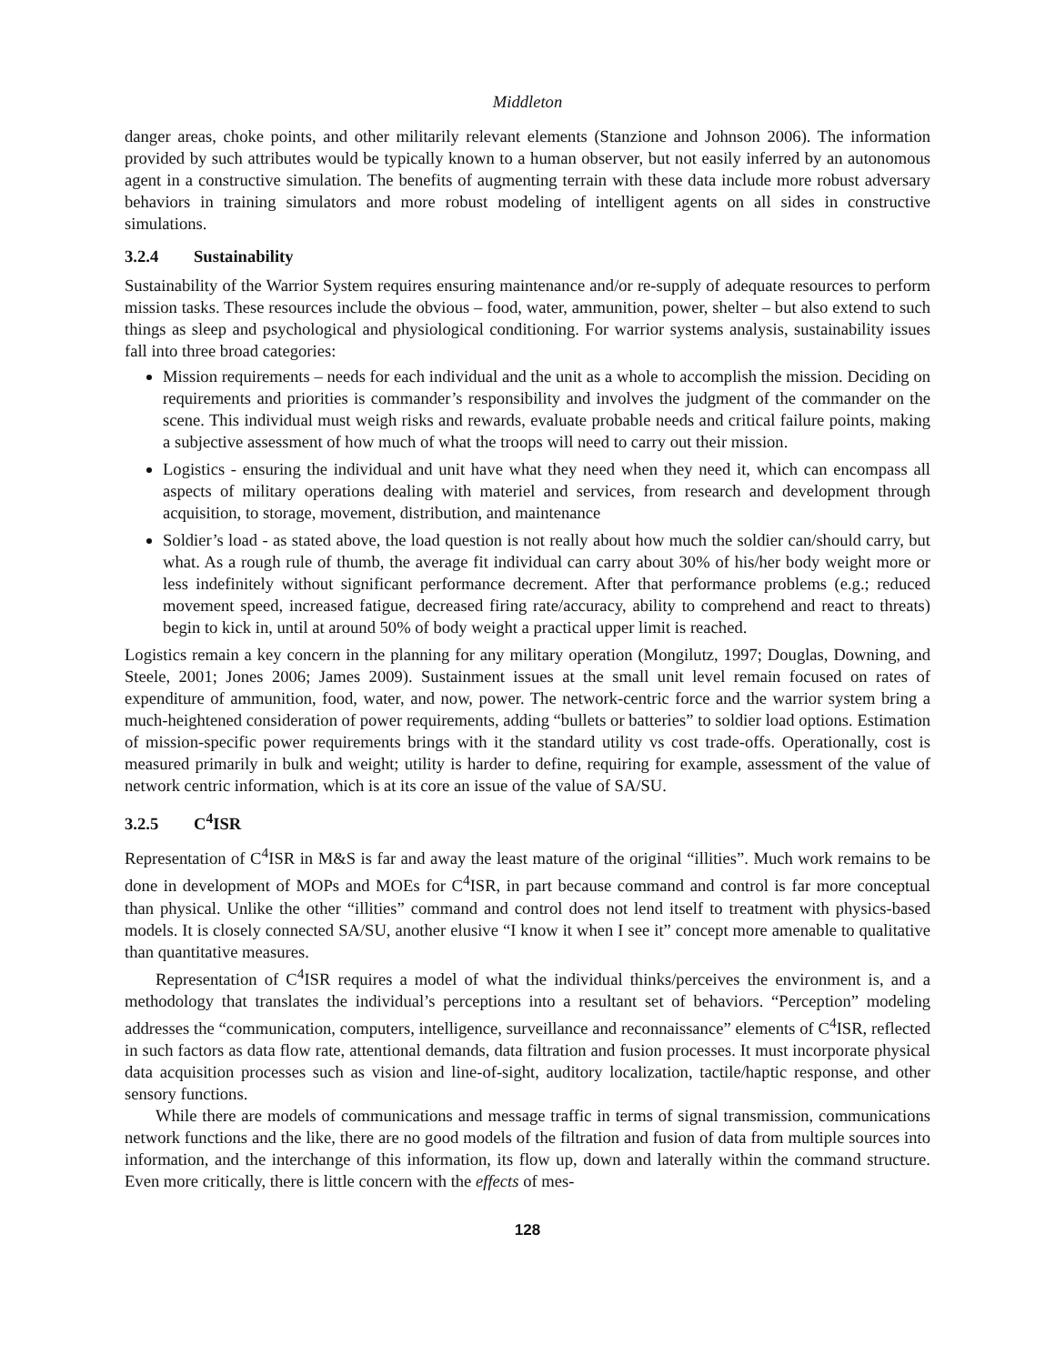Middleton
danger areas, choke points, and other militarily relevant elements (Stanzione and Johnson 2006). The information provided by such attributes would be typically known to a human observer, but not easily inferred by an autonomous agent in a constructive simulation. The benefits of augmenting terrain with these data include more robust adversary behaviors in training simulators and more robust modeling of intelligent agents on all sides in constructive simulations.
3.2.4 Sustainability
Sustainability of the Warrior System requires ensuring maintenance and/or re-supply of adequate resources to perform mission tasks. These resources include the obvious – food, water, ammunition, power, shelter – but also extend to such things as sleep and psychological and physiological conditioning. For warrior systems analysis, sustainability issues fall into three broad categories:
Mission requirements – needs for each individual and the unit as a whole to accomplish the mission. Deciding on requirements and priorities is commander’s responsibility and involves the judgment of the commander on the scene. This individual must weigh risks and rewards, evaluate probable needs and critical failure points, making a subjective assessment of how much of what the troops will need to carry out their mission.
Logistics - ensuring the individual and unit have what they need when they need it, which can encompass all aspects of military operations dealing with materiel and services, from research and development through acquisition, to storage, movement, distribution, and maintenance
Soldier’s load - as stated above, the load question is not really about how much the soldier can/should carry, but what. As a rough rule of thumb, the average fit individual can carry about 30% of his/her body weight more or less indefinitely without significant performance decrement. After that performance problems (e.g.; reduced movement speed, increased fatigue, decreased firing rate/accuracy, ability to comprehend and react to threats) begin to kick in, until at around 50% of body weight a practical upper limit is reached.
Logistics remain a key concern in the planning for any military operation (Mongilutz, 1997; Douglas, Downing, and Steele, 2001; Jones 2006; James 2009). Sustainment issues at the small unit level remain focused on rates of expenditure of ammunition, food, water, and now, power. The network-centric force and the warrior system bring a much-heightened consideration of power requirements, adding “bullets or batteries” to soldier load options. Estimation of mission-specific power requirements brings with it the standard utility vs cost trade-offs. Operationally, cost is measured primarily in bulk and weight; utility is harder to define, requiring for example, assessment of the value of network centric information, which is at its core an issue of the value of SA/SU.
3.2.5 C<sup>4</sup>ISR
Representation of C<sup>4</sup>ISR in M&S is far and away the least mature of the original “illities”. Much work remains to be done in development of MOPs and MOEs for C<sup>4</sup>ISR, in part because command and control is far more conceptual than physical. Unlike the other “illities” command and control does not lend itself to treatment with physics-based models. It is closely connected SA/SU, another elusive “I know it when I see it” concept more amenable to qualitative than quantitative measures.
Representation of C<sup>4</sup>ISR requires a model of what the individual thinks/perceives the environment is, and a methodology that translates the individual’s perceptions into a resultant set of behaviors. “Perception” modeling addresses the “communication, computers, intelligence, surveillance and reconnaissance” elements of C<sup>4</sup>ISR, reflected in such factors as data flow rate, attentional demands, data filtration and fusion processes. It must incorporate physical data acquisition processes such as vision and line-of-sight, auditory localization, tactile/haptic response, and other sensory functions.
While there are models of communications and message traffic in terms of signal transmission, communications network functions and the like, there are no good models of the filtration and fusion of data from multiple sources into information, and the interchange of this information, its flow up, down and laterally within the command structure. Even more critically, there is little concern with the effects of mes-
128